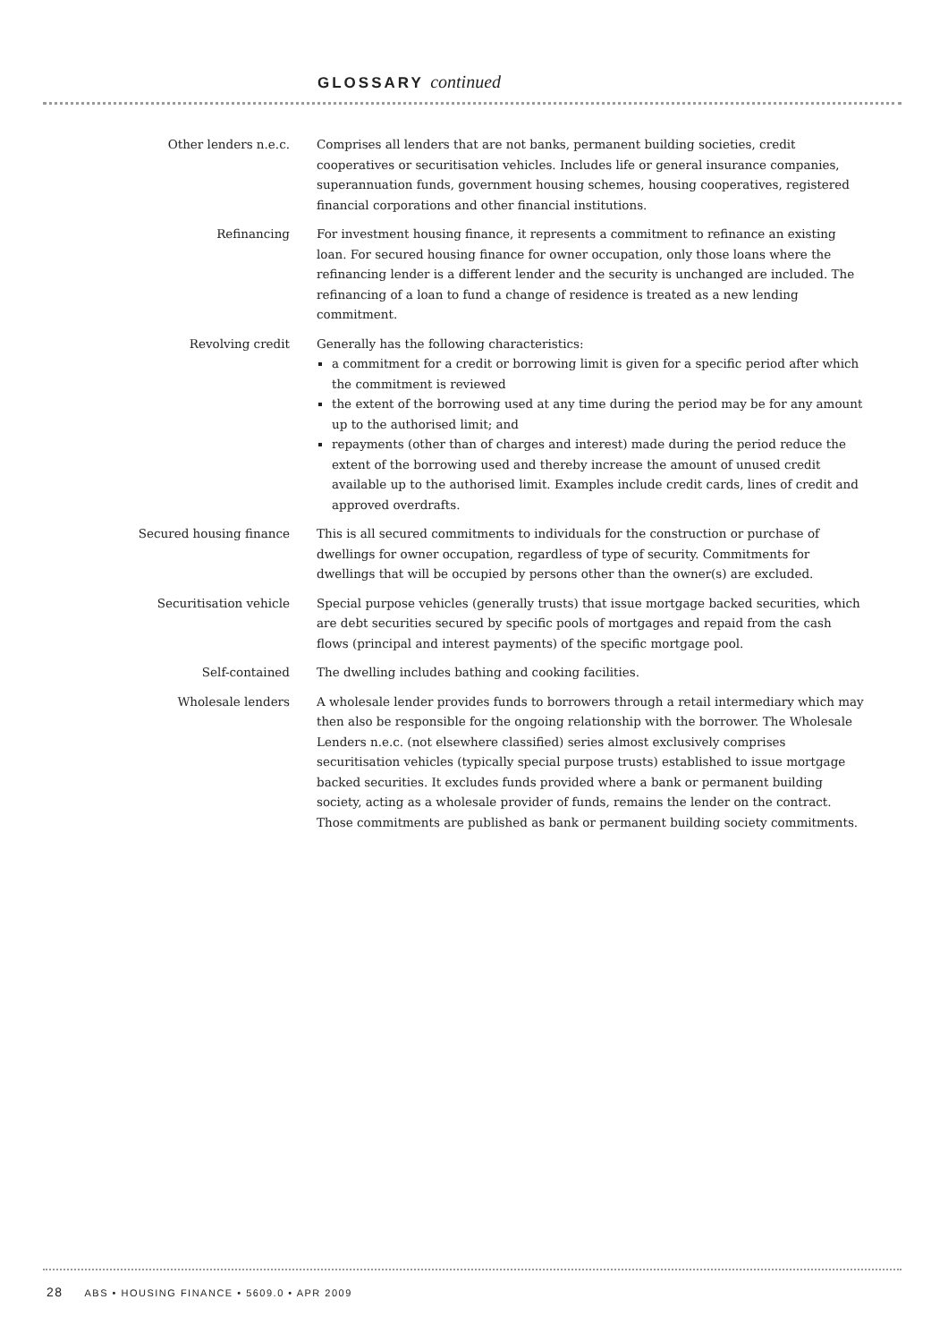GLOSSARY continued
Other lenders n.e.c. Comprises all lenders that are not banks, permanent building societies, credit cooperatives or securitisation vehicles. Includes life or general insurance companies, superannuation funds, government housing schemes, housing cooperatives, registered financial corporations and other financial institutions.
Refinancing For investment housing finance, it represents a commitment to refinance an existing loan. For secured housing finance for owner occupation, only those loans where the refinancing lender is a different lender and the security is unchanged are included. The refinancing of a loan to fund a change of residence is treated as a new lending commitment.
Revolving credit Generally has the following characteristics:
a commitment for a credit or borrowing limit is given for a specific period after which the commitment is reviewed
the extent of the borrowing used at any time during the period may be for any amount up to the authorised limit; and
repayments (other than of charges and interest) made during the period reduce the extent of the borrowing used and thereby increase the amount of unused credit available up to the authorised limit. Examples include credit cards, lines of credit and approved overdrafts.
Secured housing finance This is all secured commitments to individuals for the construction or purchase of dwellings for owner occupation, regardless of type of security. Commitments for dwellings that will be occupied by persons other than the owner(s) are excluded.
Securitisation vehicle Special purpose vehicles (generally trusts) that issue mortgage backed securities, which are debt securities secured by specific pools of mortgages and repaid from the cash flows (principal and interest payments) of the specific mortgage pool.
Self-contained The dwelling includes bathing and cooking facilities.
Wholesale lenders A wholesale lender provides funds to borrowers through a retail intermediary which may then also be responsible for the ongoing relationship with the borrower. The Wholesale Lenders n.e.c. (not elsewhere classified) series almost exclusively comprises securitisation vehicles (typically special purpose trusts) established to issue mortgage backed securities. It excludes funds provided where a bank or permanent building society, acting as a wholesale provider of funds, remains the lender on the contract. Those commitments are published as bank or permanent building society commitments.
28 ABS • HOUSING FINANCE • 5609.0 • APR 2009